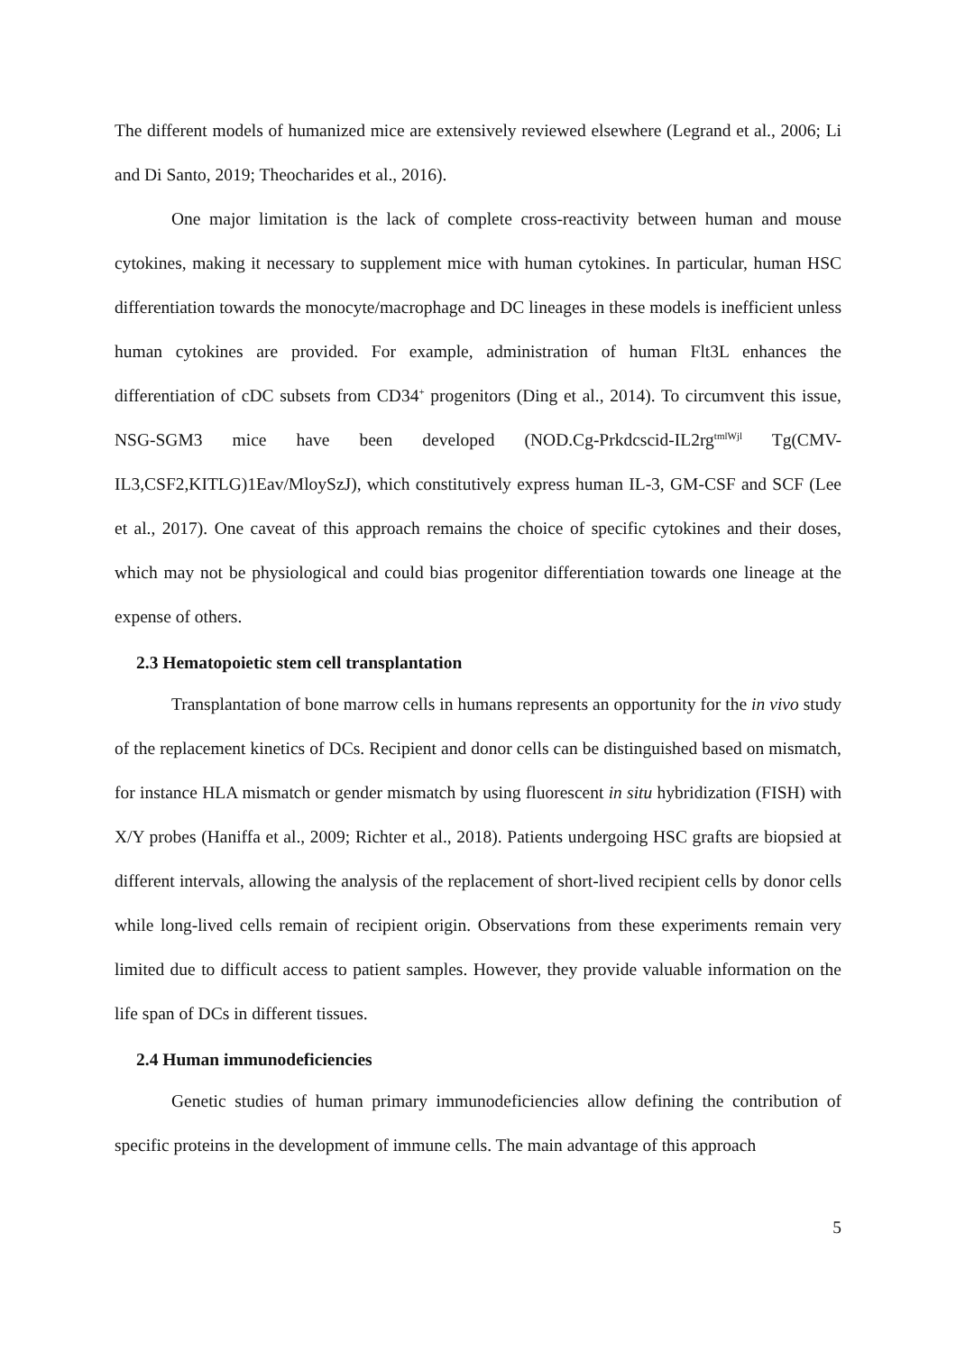The different models of humanized mice are extensively reviewed elsewhere (Legrand et al., 2006; Li and Di Santo, 2019; Theocharides et al., 2016).
One major limitation is the lack of complete cross-reactivity between human and mouse cytokines, making it necessary to supplement mice with human cytokines. In particular, human HSC differentiation towards the monocyte/macrophage and DC lineages in these models is inefficient unless human cytokines are provided. For example, administration of human Flt3L enhances the differentiation of cDC subsets from CD34<sup>+</sup> progenitors (Ding et al., 2014). To circumvent this issue, NSG-SGM3 mice have been developed (NOD.Cg-Prkdcscid-IL2rg<sup>tmlWjl</sup> Tg(CMV-IL3,CSF2,KITLG)1Eav/MloySzJ), which constitutively express human IL-3, GM-CSF and SCF (Lee et al., 2017). One caveat of this approach remains the choice of specific cytokines and their doses, which may not be physiological and could bias progenitor differentiation towards one lineage at the expense of others.
2.3 Hematopoietic stem cell transplantation
Transplantation of bone marrow cells in humans represents an opportunity for the in vivo study of the replacement kinetics of DCs. Recipient and donor cells can be distinguished based on mismatch, for instance HLA mismatch or gender mismatch by using fluorescent in situ hybridization (FISH) with X/Y probes (Haniffa et al., 2009; Richter et al., 2018). Patients undergoing HSC grafts are biopsied at different intervals, allowing the analysis of the replacement of short-lived recipient cells by donor cells while long-lived cells remain of recipient origin. Observations from these experiments remain very limited due to difficult access to patient samples. However, they provide valuable information on the life span of DCs in different tissues.
2.4 Human immunodeficiencies
Genetic studies of human primary immunodeficiencies allow defining the contribution of specific proteins in the development of immune cells. The main advantage of this approach
5